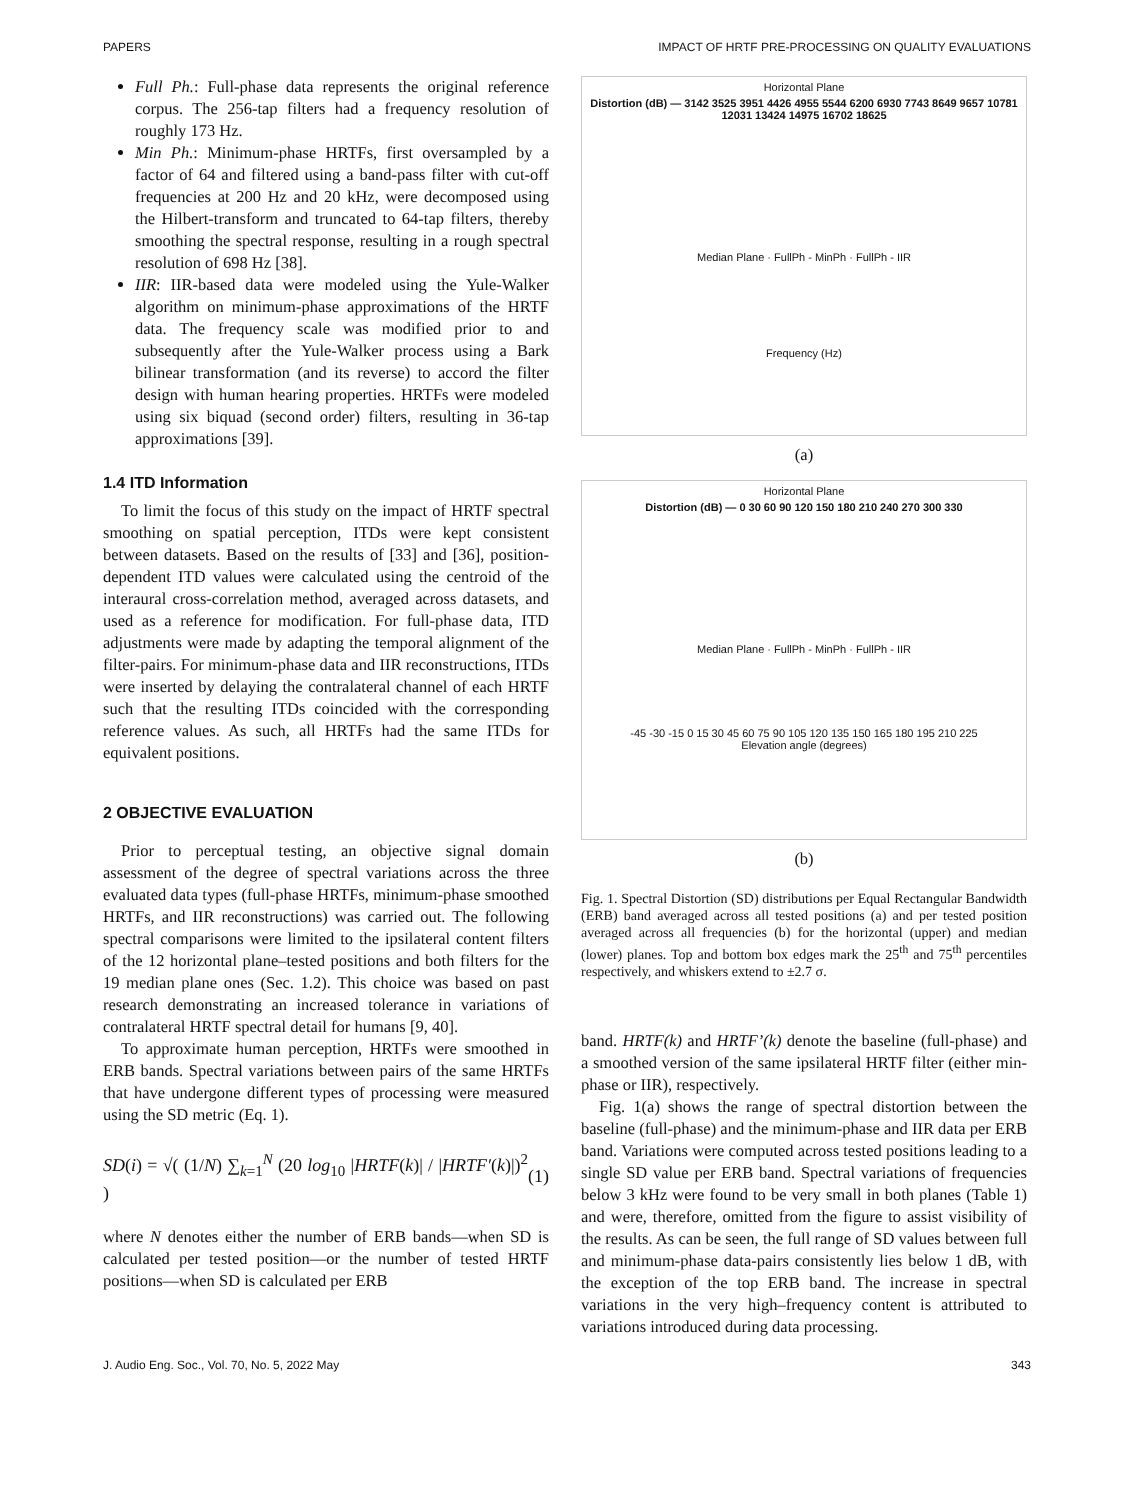PAPERS IMPACT OF HRTF PRE-PROCESSING ON QUALITY EVALUATIONS
Full Ph.: Full-phase data represents the original reference corpus. The 256-tap filters had a frequency resolution of roughly 173 Hz.
Min Ph.: Minimum-phase HRTFs, first oversampled by a factor of 64 and filtered using a band-pass filter with cut-off frequencies at 200 Hz and 20 kHz, were decomposed using the Hilbert-transform and truncated to 64-tap filters, thereby smoothing the spectral response, resulting in a rough spectral resolution of 698 Hz [38].
IIR: IIR-based data were modeled using the Yule-Walker algorithm on minimum-phase approximations of the HRTF data. The frequency scale was modified prior to and subsequently after the Yule-Walker process using a Bark bilinear transformation (and its reverse) to accord the filter design with human hearing properties. HRTFs were modeled using six biquad (second order) filters, resulting in 36-tap approximations [39].
1.4 ITD Information
To limit the focus of this study on the impact of HRTF spectral smoothing on spatial perception, ITDs were kept consistent between datasets. Based on the results of [33] and [36], position-dependent ITD values were calculated using the centroid of the interaural cross-correlation method, averaged across datasets, and used as a reference for modification. For full-phase data, ITD adjustments were made by adapting the temporal alignment of the filter-pairs. For minimum-phase data and IIR reconstructions, ITDs were inserted by delaying the contralateral channel of each HRTF such that the resulting ITDs coincided with the corresponding reference values. As such, all HRTFs had the same ITDs for equivalent positions.
2 OBJECTIVE EVALUATION
Prior to perceptual testing, an objective signal domain assessment of the degree of spectral variations across the three evaluated data types (full-phase HRTFs, minimum-phase smoothed HRTFs, and IIR reconstructions) was carried out. The following spectral comparisons were limited to the ipsilateral content filters of the 12 horizontal plane–tested positions and both filters for the 19 median plane ones (Sec. 1.2). This choice was based on past research demonstrating an increased tolerance in variations of contralateral HRTF spectral detail for humans [9, 40].
To approximate human perception, HRTFs were smoothed in ERB bands. Spectral variations between pairs of the same HRTFs that have undergone different types of processing were measured using the SD metric (Eq. 1).
SD(i) = √( (1/N) ∑<sub>k=1</sub><sup>N</sup> (20 log<sub>10</sub> |HRTF(k)| / |HRTF′(k)|)<sup>2</sup> ) (1)
where N denotes either the number of ERB bands—when SD is calculated per tested position—or the number of tested HRTF positions—when SD is calculated per ERB
Horizontal Plane
Distortion (dB) — 3142 3525 3951 4426 4955 5544 6200 6930 7743 8649 9657 10781 12031 13424 14975 16702 18625
Median Plane · FullPh - MinPh · FullPh - IIR
Frequency (Hz)
(a)
Horizontal Plane
Distortion (dB) — 0 30 60 90 120 150 180 210 240 270 300 330
Median Plane · FullPh - MinPh · FullPh - IIR
-45 -30 -15 0 15 30 45 60 75 90 105 120 135 150 165 180 195 210 225
Elevation angle (degrees)
(b)
Fig. 1. Spectral Distortion (SD) distributions per Equal Rectangular Bandwidth (ERB) band averaged across all tested positions (a) and per tested position averaged across all frequencies (b) for the horizontal (upper) and median (lower) planes. Top and bottom box edges mark the 25<sup>th</sup> and 75<sup>th</sup> percentiles respectively, and whiskers extend to ±2.7 σ.
band. HRTF(k) and HRTF’(k) denote the baseline (full-phase) and a smoothed version of the same ipsilateral HRTF filter (either min-phase or IIR), respectively.
Fig. 1(a) shows the range of spectral distortion between the baseline (full-phase) and the minimum-phase and IIR data per ERB band. Variations were computed across tested positions leading to a single SD value per ERB band. Spectral variations of frequencies below 3 kHz were found to be very small in both planes (Table 1) and were, therefore, omitted from the figure to assist visibility of the results. As can be seen, the full range of SD values between full and minimum-phase data-pairs consistently lies below 1 dB, with the exception of the top ERB band. The increase in spectral variations in the very high–frequency content is attributed to variations introduced during data processing.
J. Audio Eng. Soc., Vol. 70, No. 5, 2022 May 343